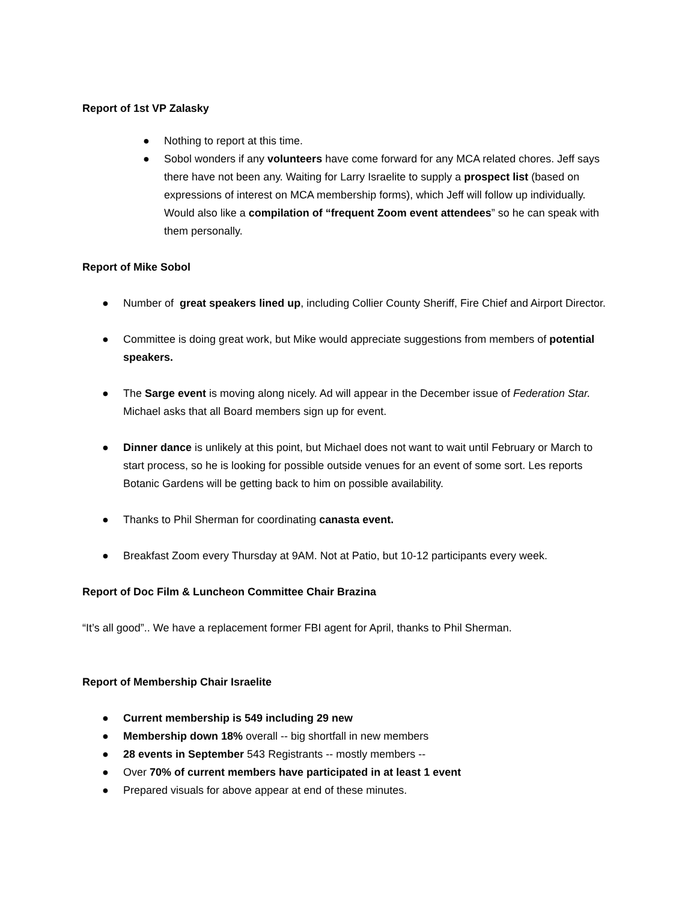Report of 1st VP Zalasky
● Nothing to report at this time.
● Sobol wonders if any volunteers have come forward for any MCA related chores. Jeff says there have not been any. Waiting for Larry Israelite to supply a prospect list (based on expressions of interest on MCA membership forms), which Jeff will follow up individually. Would also like a compilation of “frequent Zoom event attendees” so he can speak with them personally.
Report of Mike Sobol
● Number of great speakers lined up, including Collier County Sheriff, Fire Chief and Airport Director.
● Committee is doing great work, but Mike would appreciate suggestions from members of potential speakers.
● The Sarge event is moving along nicely. Ad will appear in the December issue of Federation Star. Michael asks that all Board members sign up for event.
● Dinner dance is unlikely at this point, but Michael does not want to wait until February or March to start process, so he is looking for possible outside venues for an event of some sort. Les reports Botanic Gardens will be getting back to him on possible availability.
● Thanks to Phil Sherman for coordinating canasta event.
● Breakfast Zoom every Thursday at 9AM. Not at Patio, but 10-12 participants every week.
Report of Doc Film & Luncheon Committee Chair Brazina
“It’s all good”.. We have a replacement former FBI agent for April, thanks to Phil Sherman.
Report of Membership Chair Israelite
● Current membership is 549 including 29 new
● Membership down 18% overall -- big shortfall in new members
● 28 events in September 543 Registrants -- mostly members --
● Over 70% of current members have participated in at least 1 event
● Prepared visuals for above appear at end of these minutes.